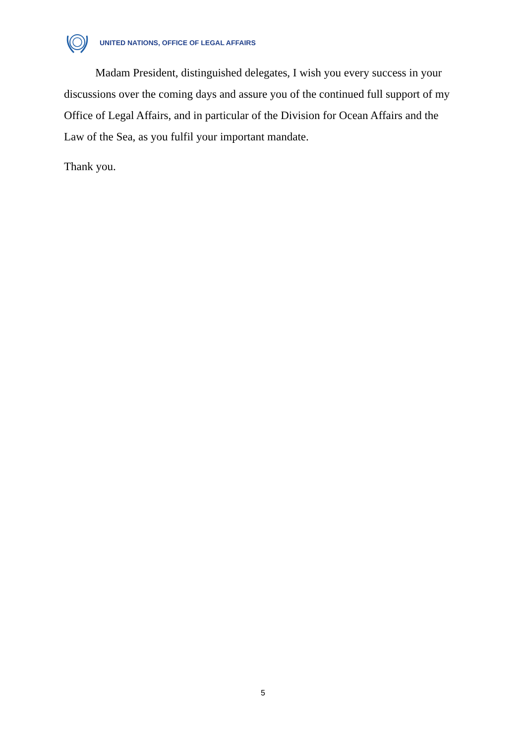UNITED NATIONS, OFFICE OF LEGAL AFFAIRS
Madam President, distinguished delegates, I wish you every success in your discussions over the coming days and assure you of the continued full support of my Office of Legal Affairs, and in particular of the Division for Ocean Affairs and the Law of the Sea, as you fulfil your important mandate.
Thank you.
5